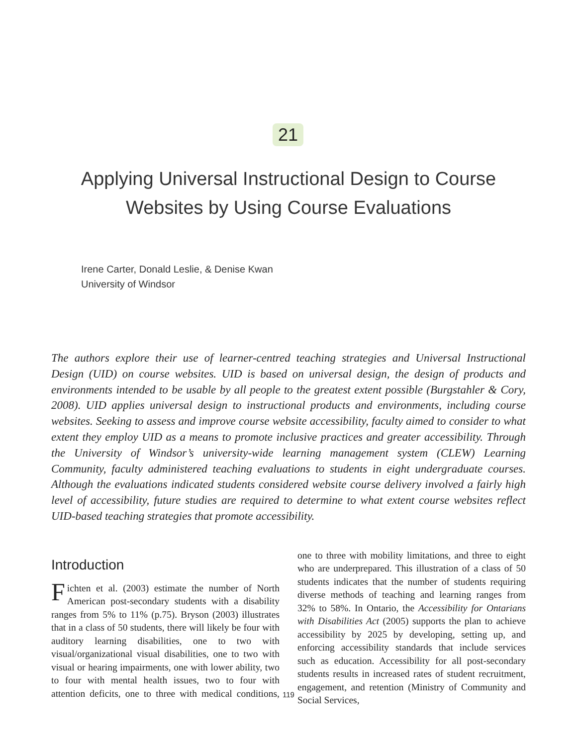21
Applying Universal Instructional Design to Course
Websites by Using Course Evaluations
Irene Carter, Donald Leslie, & Denise Kwan
University of Windsor
The authors explore their use of learner-centred teaching strategies and Universal Instructional Design (UID) on course websites. UID is based on universal design, the design of products and environments intended to be usable by all people to the greatest extent possible (Burgstahler & Cory, 2008). UID applies universal design to instructional products and environments, including course websites. Seeking to assess and improve course website accessibility, faculty aimed to consider to what extent they employ UID as a means to promote inclusive practices and greater accessibility. Through the University of Windsor’s university-wide learning management system (CLEW) Learning Community, faculty administered teaching evaluations to students in eight undergraduate courses. Although the evaluations indicated students considered website course delivery involved a fairly high level of accessibility, future studies are required to determine to what extent course websites reflect UID-based teaching strategies that promote accessibility.
Introduction
Fichten et al. (2003) estimate the number of North American post-secondary students with a disability ranges from 5% to 11% (p.75). Bryson (2003) illustrates that in a class of 50 students, there will likely be four with auditory learning disabilities, one to two with visual/organizational visual disabilities, one to two with visual or hearing impairments, one with lower ability, two to four with mental health issues, two to four with attention deficits, one to three with medical conditions, one to three with mobility limitations, and three to eight who are underprepared. This illustration of a class of 50 students indicates that the number of students requiring diverse methods of teaching and learning ranges from 32% to 58%. In Ontario, the Accessibility for Ontarians with Disabilities Act (2005) supports the plan to achieve accessibility by 2025 by developing, setting up, and enforcing accessibility standards that include services such as education. Accessibility for all post-secondary students results in increased rates of student recruitment, engagement, and retention (Ministry of Community and Social Services,
119